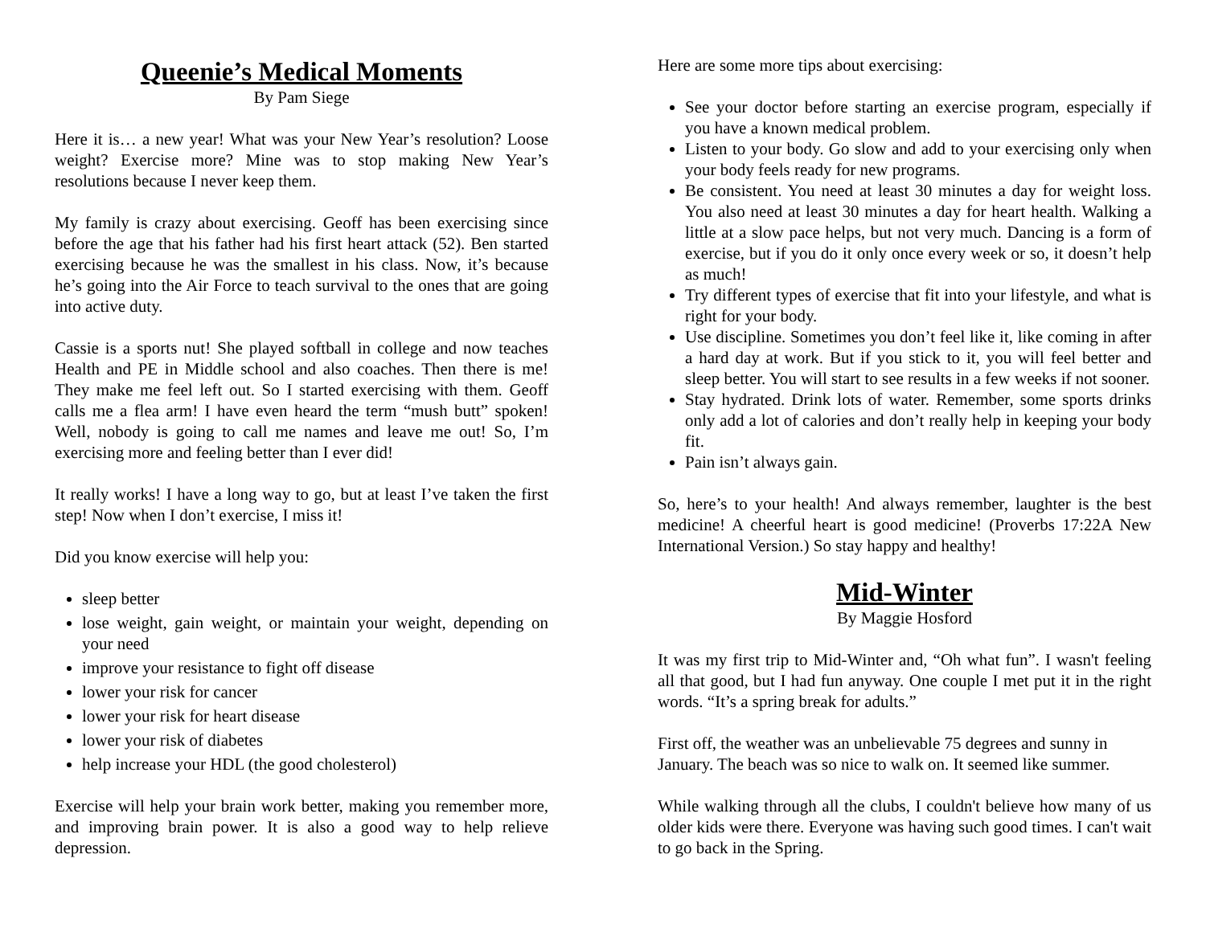Queenie’s Medical Moments
By Pam Siege
Here it is… a new year! What was your New Year’s resolution? Loose weight? Exercise more? Mine was to stop making New Year’s resolutions because I never keep them.
My family is crazy about exercising. Geoff has been exercising since before the age that his father had his first heart attack (52). Ben started exercising because he was the smallest in his class. Now, it’s because he’s going into the Air Force to teach survival to the ones that are going into active duty.
Cassie is a sports nut! She played softball in college and now teaches Health and PE in Middle school and also coaches. Then there is me! They make me feel left out. So I started exercising with them. Geoff calls me a flea arm! I have even heard the term “mush butt” spoken! Well, nobody is going to call me names and leave me out! So, I’m exercising more and feeling better than I ever did!
It really works! I have a long way to go, but at least I’ve taken the first step! Now when I don’t exercise, I miss it!
Did you know exercise will help you:
sleep better
lose weight, gain weight, or maintain your weight, depending on your need
improve your resistance to fight off disease
lower your risk for cancer
lower your risk for heart disease
lower your risk of diabetes
help increase your HDL (the good cholesterol)
Exercise will help your brain work better, making you remember more, and improving brain power. It is also a good way to help relieve depression.
Here are some more tips about exercising:
See your doctor before starting an exercise program, especially if you have a known medical problem.
Listen to your body. Go slow and add to your exercising only when your body feels ready for new programs.
Be consistent. You need at least 30 minutes a day for weight loss. You also need at least 30 minutes a day for heart health. Walking a little at a slow pace helps, but not very much. Dancing is a form of exercise, but if you do it only once every week or so, it doesn’t help as much!
Try different types of exercise that fit into your lifestyle, and what is right for your body.
Use discipline. Sometimes you don’t feel like it, like coming in after a hard day at work. But if you stick to it, you will feel better and sleep better. You will start to see results in a few weeks if not sooner.
Stay hydrated. Drink lots of water. Remember, some sports drinks only add a lot of calories and don’t really help in keeping your body fit.
Pain isn’t always gain.
So, here’s to your health! And always remember, laughter is the best medicine! A cheerful heart is good medicine! (Proverbs 17:22A New International Version.) So stay happy and healthy!
Mid-Winter
By Maggie Hosford
It was my first trip to Mid-Winter and, “Oh what fun”. I wasn't feeling all that good, but I had fun anyway. One couple I met put it in the right words. “It’s a spring break for adults.”
First off, the weather was an unbelievable 75 degrees and sunny in January. The beach was so nice to walk on. It seemed like summer.
While walking through all the clubs, I couldn't believe how many of us older kids were there. Everyone was having such good times. I can't wait to go back in the Spring.